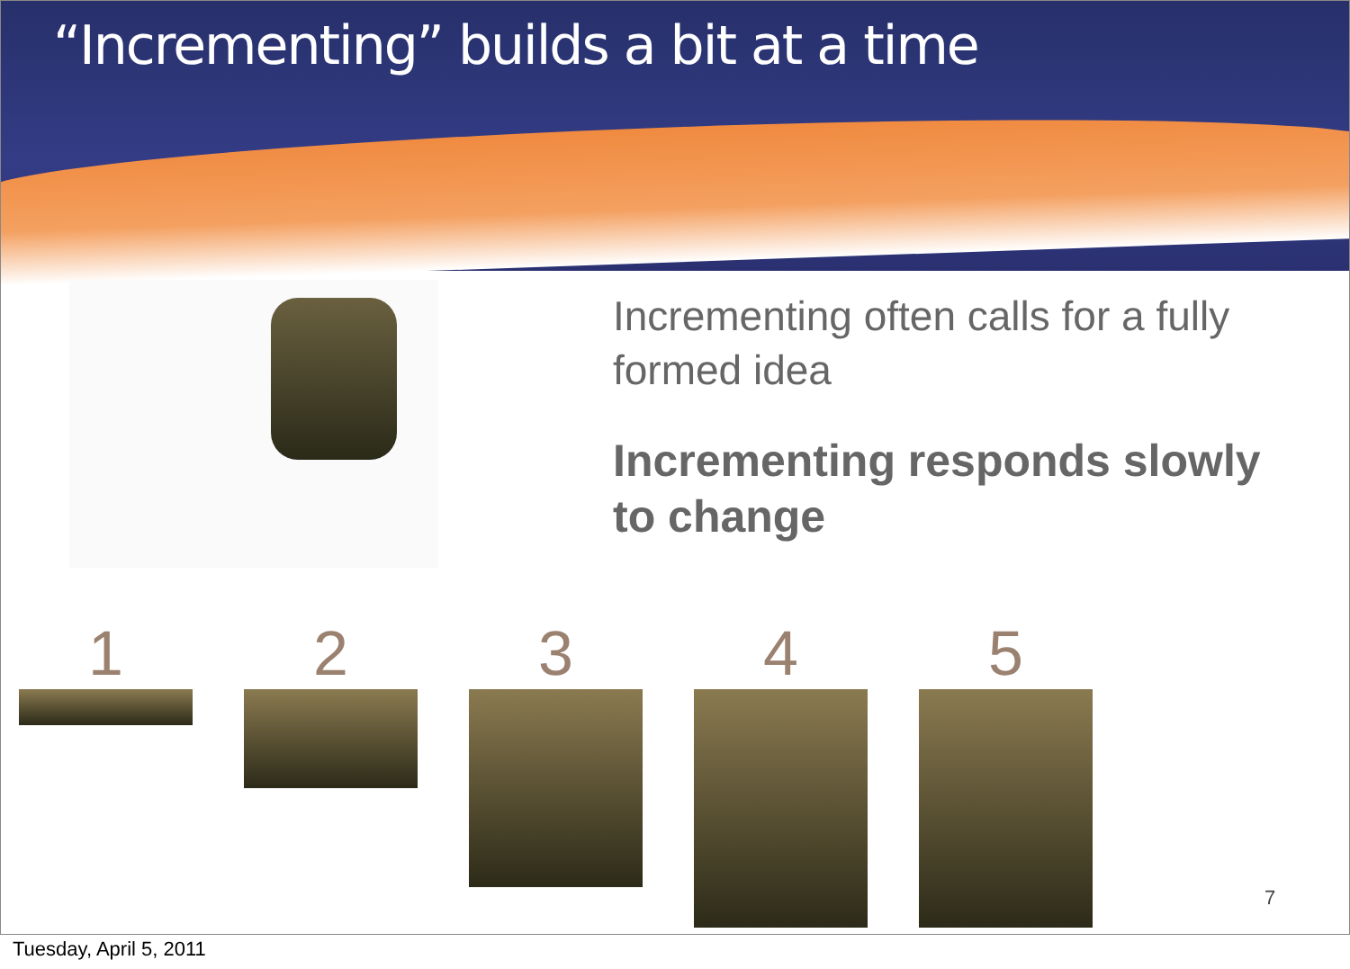“Incrementing” builds a bit at a time
Incrementing often calls for a fully formed idea
Incrementing responds slowly to change
1 2 3 4 5
7
Tuesday, April 5, 2011